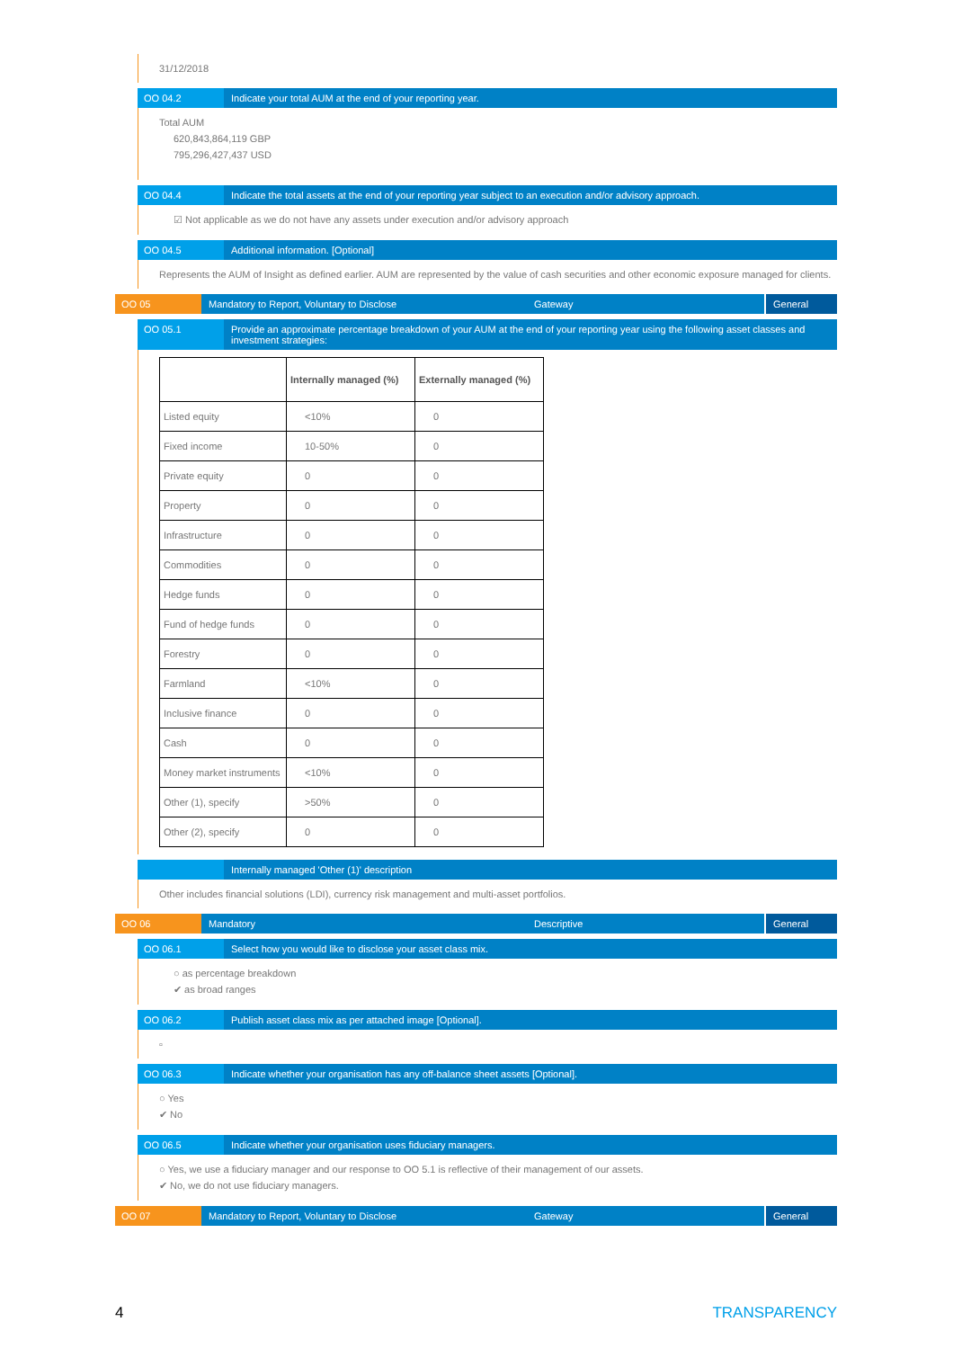31/12/2018
OO 04.2 Indicate your total AUM at the end of your reporting year.
Total AUM
620,843,864,119 GBP
795,296,427,437 USD
OO 04.4 Indicate the total assets at the end of your reporting year subject to an execution and/or advisory approach.
☑ Not applicable as we do not have any assets under execution and/or advisory approach
OO 04.5 Additional information. [Optional]
Represents the AUM of Insight as defined earlier. AUM are represented by the value of cash securities and other economic exposure managed for clients.
OO 05 Mandatory to Report, Voluntary to Disclose Gateway
General
OO 05.1 Provide an approximate percentage breakdown of your AUM at the end of your reporting year using the following asset classes and investment strategies:
| | Internally managed (%) | Externally managed (%) |
| --- | --- | --- |
| Listed equity | <10% | 0 |
| Fixed income | 10-50% | 0 |
| Private equity | 0 | 0 |
| Property | 0 | 0 |
| Infrastructure | 0 | 0 |
| Commodities | 0 | 0 |
| Hedge funds | 0 | 0 |
| Fund of hedge funds | 0 | 0 |
| Forestry | 0 | 0 |
| Farmland | <10% | 0 |
| Inclusive finance | 0 | 0 |
| Cash | 0 | 0 |
| Money market instruments | <10% | 0 |
| Other (1), specify | >50% | 0 |
| Other (2), specify | 0 | 0 |
Internally managed 'Other (1)' description
Other includes financial solutions (LDI), currency risk management and multi-asset portfolios.
OO 06 Mandatory Descriptive General
OO 06.1 Select how you would like to disclose your asset class mix.
○ as percentage breakdown
✔ as broad ranges
OO 06.2 Publish asset class mix as per attached image [Optional].
▫
OO 06.3 Indicate whether your organisation has any off-balance sheet assets [Optional].
○ Yes
✔ No
OO 06.5 Indicate whether your organisation uses fiduciary managers.
○ Yes, we use a fiduciary manager and our response to OO 5.1 is reflective of their management of our assets.
✔ No, we do not use fiduciary managers.
OO 07 Mandatory to Report, Voluntary to Disclose Gateway
General
4 TRANSPARENCY